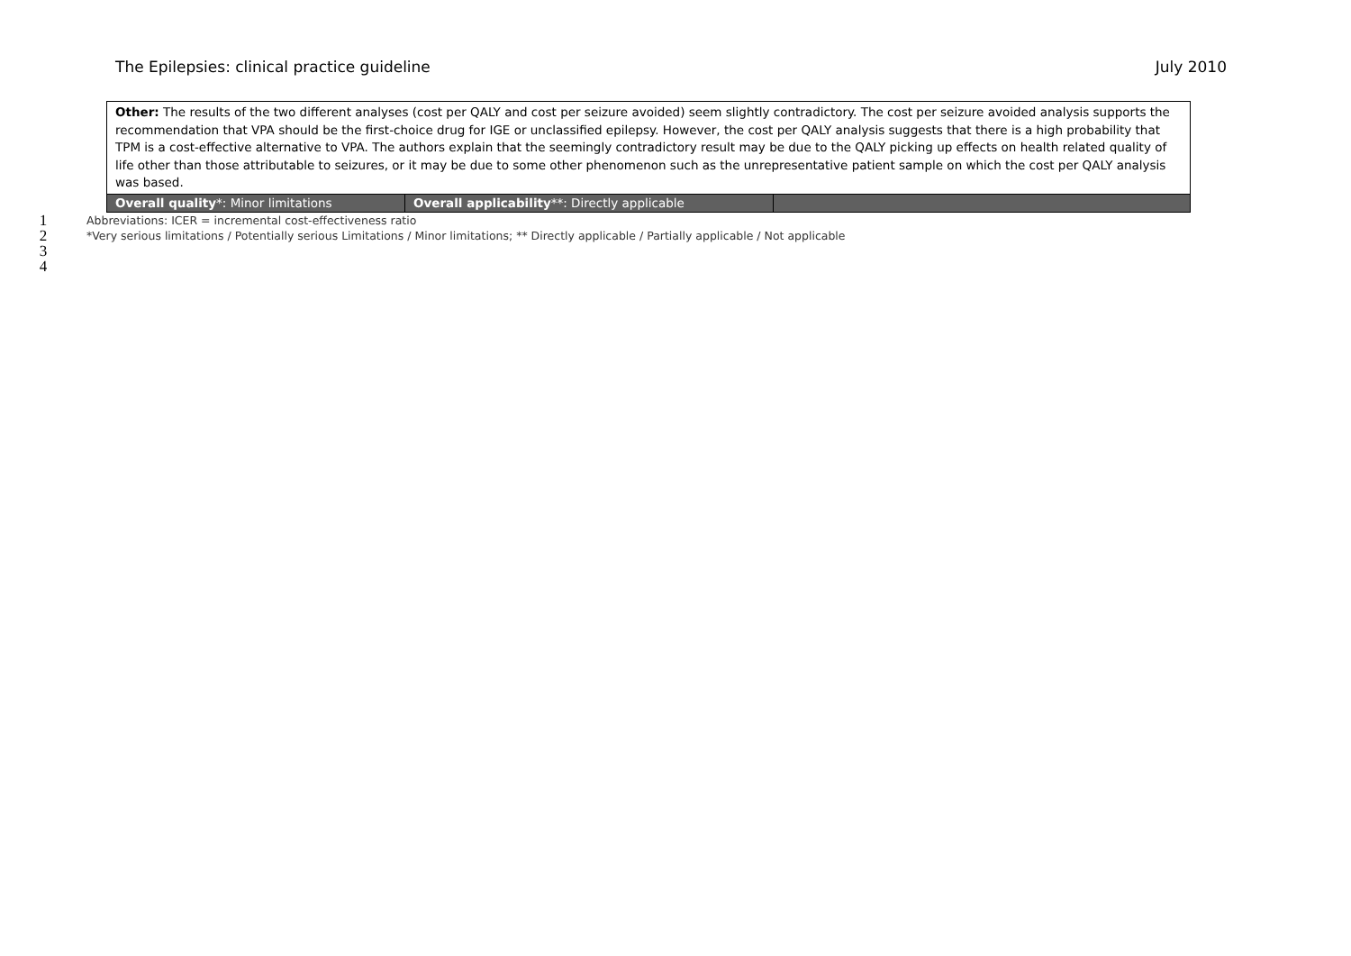The Epilepsies: clinical practice guideline July 2010
| Other: The results of the two different analyses (cost per QALY and cost per seizure avoided) seem slightly contradictory. The cost per seizure avoided analysis supports the recommendation that VPA should be the first-choice drug for IGE or unclassified epilepsy. However, the cost per QALY analysis suggests that there is a high probability that TPM is a cost-effective alternative to VPA. The authors explain that the seemingly contradictory result may be due to the QALY picking up effects on health related quality of life other than those attributable to seizures, or it may be due to some other phenomenon such as the unrepresentative patient sample on which the cost per QALY analysis was based. | | |
| Overall quality *: Minor limitations | Overall applicability **: Directly applicable | |
1 Abbreviations: ICER = incremental cost-effectiveness ratio
2 *Very serious limitations / Potentially serious Limitations / Minor limitations; ** Directly applicable / Partially applicable / Not applicable
3
4